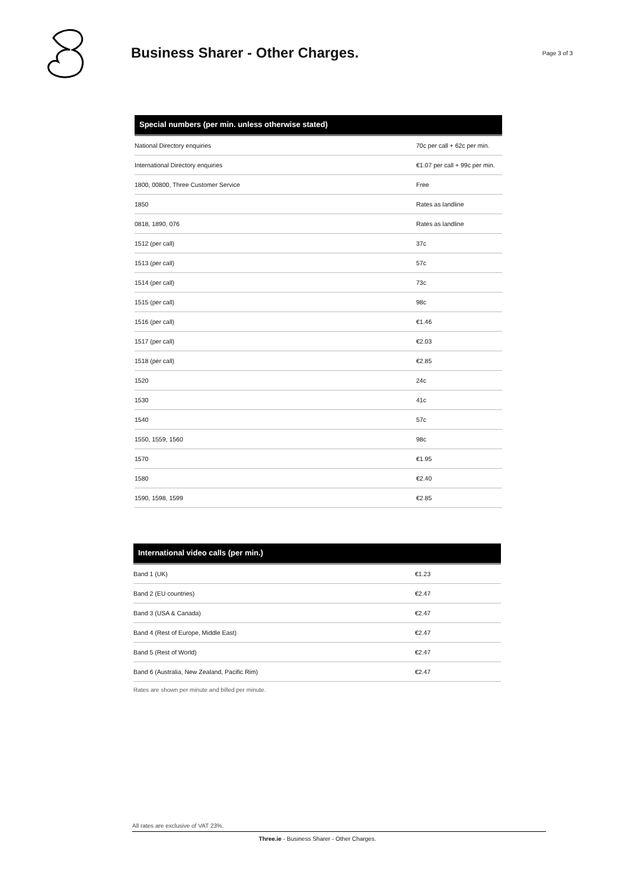Business Sharer - Other Charges.
Page 3 of 3
| Special numbers (per min. unless otherwise stated) | |
| --- | --- |
| National Directory enquiries | 70c per call + 62c per min. |
| International Directory enquiries | €1.07 per call + 99c per min. |
| 1800, 00800, Three Customer Service | Free |
| 1850 | Rates as landline |
| 0818, 1890, 076 | Rates as landline |
| 1512 (per call) | 37c |
| 1513 (per call) | 57c |
| 1514 (per call) | 73c |
| 1515 (per call) | 98c |
| 1516 (per call) | €1.46 |
| 1517 (per call) | €2.03 |
| 1518 (per call) | €2.85 |
| 1520 | 24c |
| 1530 | 41c |
| 1540 | 57c |
| 1550, 1559, 1560 | 98c |
| 1570 | €1.95 |
| 1580 | €2.40 |
| 1590, 1598, 1599 | €2.85 |
| International video calls (per min.) | |
| --- | --- |
| Band 1 (UK) | €1.23 |
| Band 2 (EU countries) | €2.47 |
| Band 3 (USA & Canada) | €2.47 |
| Band 4 (Rest of Europe, Middle East) | €2.47 |
| Band 5 (Rest of World) | €2.47 |
| Band 6 (Australia, New Zealand, Pacific Rim) | €2.47 |
Rates are shown per minute and billed per minute.
All rates are exclusive of VAT 23%.
Three.ie - Business Sharer - Other Charges.